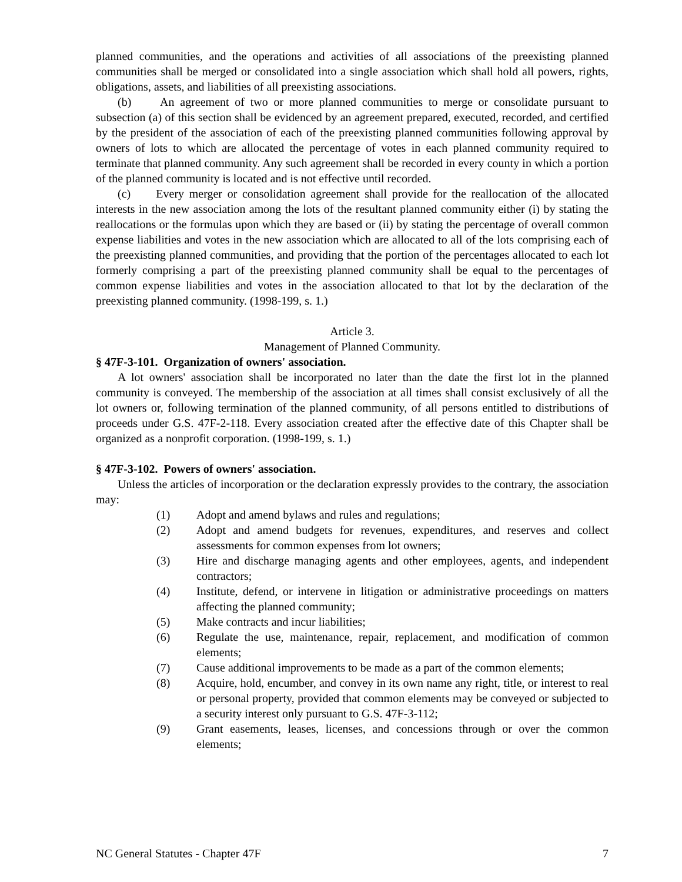planned communities, and the operations and activities of all associations of the preexisting planned communities shall be merged or consolidated into a single association which shall hold all powers, rights, obligations, assets, and liabilities of all preexisting associations.
(b) An agreement of two or more planned communities to merge or consolidate pursuant to subsection (a) of this section shall be evidenced by an agreement prepared, executed, recorded, and certified by the president of the association of each of the preexisting planned communities following approval by owners of lots to which are allocated the percentage of votes in each planned community required to terminate that planned community. Any such agreement shall be recorded in every county in which a portion of the planned community is located and is not effective until recorded.
(c) Every merger or consolidation agreement shall provide for the reallocation of the allocated interests in the new association among the lots of the resultant planned community either (i) by stating the reallocations or the formulas upon which they are based or (ii) by stating the percentage of overall common expense liabilities and votes in the new association which are allocated to all of the lots comprising each of the preexisting planned communities, and providing that the portion of the percentages allocated to each lot formerly comprising a part of the preexisting planned community shall be equal to the percentages of common expense liabilities and votes in the association allocated to that lot by the declaration of the preexisting planned community. (1998-199, s. 1.)
Article 3.
Management of Planned Community.
§ 47F-3-101. Organization of owners' association.
A lot owners' association shall be incorporated no later than the date the first lot in the planned community is conveyed. The membership of the association at all times shall consist exclusively of all the lot owners or, following termination of the planned community, of all persons entitled to distributions of proceeds under G.S. 47F-2-118. Every association created after the effective date of this Chapter shall be organized as a nonprofit corporation. (1998-199, s. 1.)
§ 47F-3-102. Powers of owners' association.
Unless the articles of incorporation or the declaration expressly provides to the contrary, the association may:
(1) Adopt and amend bylaws and rules and regulations;
(2) Adopt and amend budgets for revenues, expenditures, and reserves and collect assessments for common expenses from lot owners;
(3) Hire and discharge managing agents and other employees, agents, and independent contractors;
(4) Institute, defend, or intervene in litigation or administrative proceedings on matters affecting the planned community;
(5) Make contracts and incur liabilities;
(6) Regulate the use, maintenance, repair, replacement, and modification of common elements;
(7) Cause additional improvements to be made as a part of the common elements;
(8) Acquire, hold, encumber, and convey in its own name any right, title, or interest to real or personal property, provided that common elements may be conveyed or subjected to a security interest only pursuant to G.S. 47F-3-112;
(9) Grant easements, leases, licenses, and concessions through or over the common elements;
NC General Statutes - Chapter 47F 7